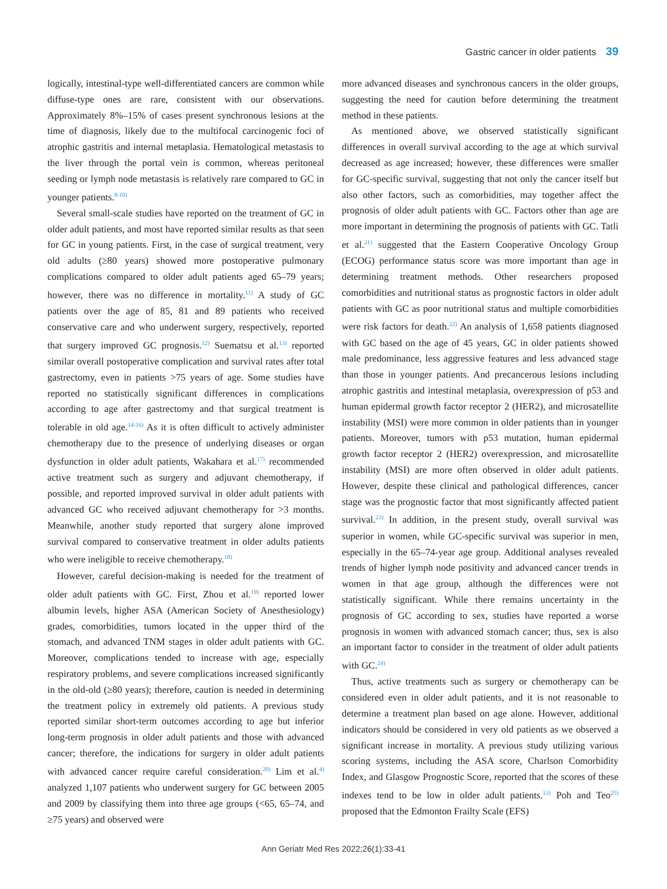Gastric cancer in older patients 39
logically, intestinal-type well-differentiated cancers are common while diffuse-type ones are rare, consistent with our observations. Approximately 8%–15% of cases present synchronous lesions at the time of diagnosis, likely due to the multifocal carcinogenic foci of atrophic gastritis and internal metaplasia. Hematological metastasis to the liver through the portal vein is common, whereas peritoneal seeding or lymph node metastasis is relatively rare compared to GC in younger patients.<sup>8-10)</sup>
Several small-scale studies have reported on the treatment of GC in older adult patients, and most have reported similar results as that seen for GC in young patients. First, in the case of surgical treatment, very old adults (≥80 years) showed more postoperative pulmonary complications compared to older adult patients aged 65–79 years; however, there was no difference in mortality.<sup>11)</sup> A study of GC patients over the age of 85, 81 and 89 patients who received conservative care and who underwent surgery, respectively, reported that surgery improved GC prognosis.<sup>12)</sup> Suematsu et al.<sup>13)</sup> reported similar overall postoperative complication and survival rates after total gastrectomy, even in patients >75 years of age. Some studies have reported no statistically significant differences in complications according to age after gastrectomy and that surgical treatment is tolerable in old age.<sup>14-16)</sup> As it is often difficult to actively administer chemotherapy due to the presence of underlying diseases or organ dysfunction in older adult patients, Wakahara et al.<sup>17)</sup> recommended active treatment such as surgery and adjuvant chemotherapy, if possible, and reported improved survival in older adult patients with advanced GC who received adjuvant chemotherapy for >3 months. Meanwhile, another study reported that surgery alone improved survival compared to conservative treatment in older adults patients who were ineligible to receive chemotherapy.<sup>18)</sup>
However, careful decision-making is needed for the treatment of older adult patients with GC. First, Zhou et al.<sup>19)</sup> reported lower albumin levels, higher ASA (American Society of Anesthesiology) grades, comorbidities, tumors located in the upper third of the stomach, and advanced TNM stages in older adult patients with GC. Moreover, complications tended to increase with age, especially respiratory problems, and severe complications increased significantly in the old-old (≥80 years); therefore, caution is needed in determining the treatment policy in extremely old patients. A previous study reported similar short-term outcomes according to age but inferior long-term prognosis in older adult patients and those with advanced cancer; therefore, the indications for surgery in older adult patients with advanced cancer require careful consideration.<sup>20)</sup> Lim et al.<sup>4)</sup> analyzed 1,107 patients who underwent surgery for GC between 2005 and 2009 by classifying them into three age groups (<65, 65–74, and ≥75 years) and observed were
more advanced diseases and synchronous cancers in the older groups, suggesting the need for caution before determining the treatment method in these patients.
As mentioned above, we observed statistically significant differences in overall survival according to the age at which survival decreased as age increased; however, these differences were smaller for GC-specific survival, suggesting that not only the cancer itself but also other factors, such as comorbidities, may together affect the prognosis of older adult patients with GC. Factors other than age are more important in determining the prognosis of patients with GC. Tatli et al.<sup>21)</sup> suggested that the Eastern Cooperative Oncology Group (ECOG) performance status score was more important than age in determining treatment methods. Other researchers proposed comorbidities and nutritional status as prognostic factors in older adult patients with GC as poor nutritional status and multiple comorbidities were risk factors for death.<sup>22)</sup> An analysis of 1,658 patients diagnosed with GC based on the age of 45 years, GC in older patients showed male predominance, less aggressive features and less advanced stage than those in younger patients. And precancerous lesions including atrophic gastritis and intestinal metaplasia, overexpression of p53 and human epidermal growth factor receptor 2 (HER2), and microsatellite instability (MSI) were more common in older patients than in younger patients. Moreover, tumors with p53 mutation, human epidermal growth factor receptor 2 (HER2) overexpression, and microsatellite instability (MSI) are more often observed in older adult patients. However, despite these clinical and pathological differences, cancer stage was the prognostic factor that most significantly affected patient survival.<sup>23)</sup> In addition, in the present study, overall survival was superior in women, while GC-specific survival was superior in men, especially in the 65–74-year age group. Additional analyses revealed trends of higher lymph node positivity and advanced cancer trends in women in that age group, although the differences were not statistically significant. While there remains uncertainty in the prognosis of GC according to sex, studies have reported a worse prognosis in women with advanced stomach cancer; thus, sex is also an important factor to consider in the treatment of older adult patients with GC.<sup>24)</sup>
Thus, active treatments such as surgery or chemotherapy can be considered even in older adult patients, and it is not reasonable to determine a treatment plan based on age alone. However, additional indicators should be considered in very old patients as we observed a significant increase in mortality. A previous study utilizing various scoring systems, including the ASA score, Charlson Comorbidity Index, and Glasgow Prognostic Score, reported that the scores of these indexes tend to be low in older adult patients.<sup>13)</sup> Poh and Teo<sup>25)</sup> proposed that the Edmonton Frailty Scale (EFS)
Ann Geriatr Med Res 2022;26(1):33-41